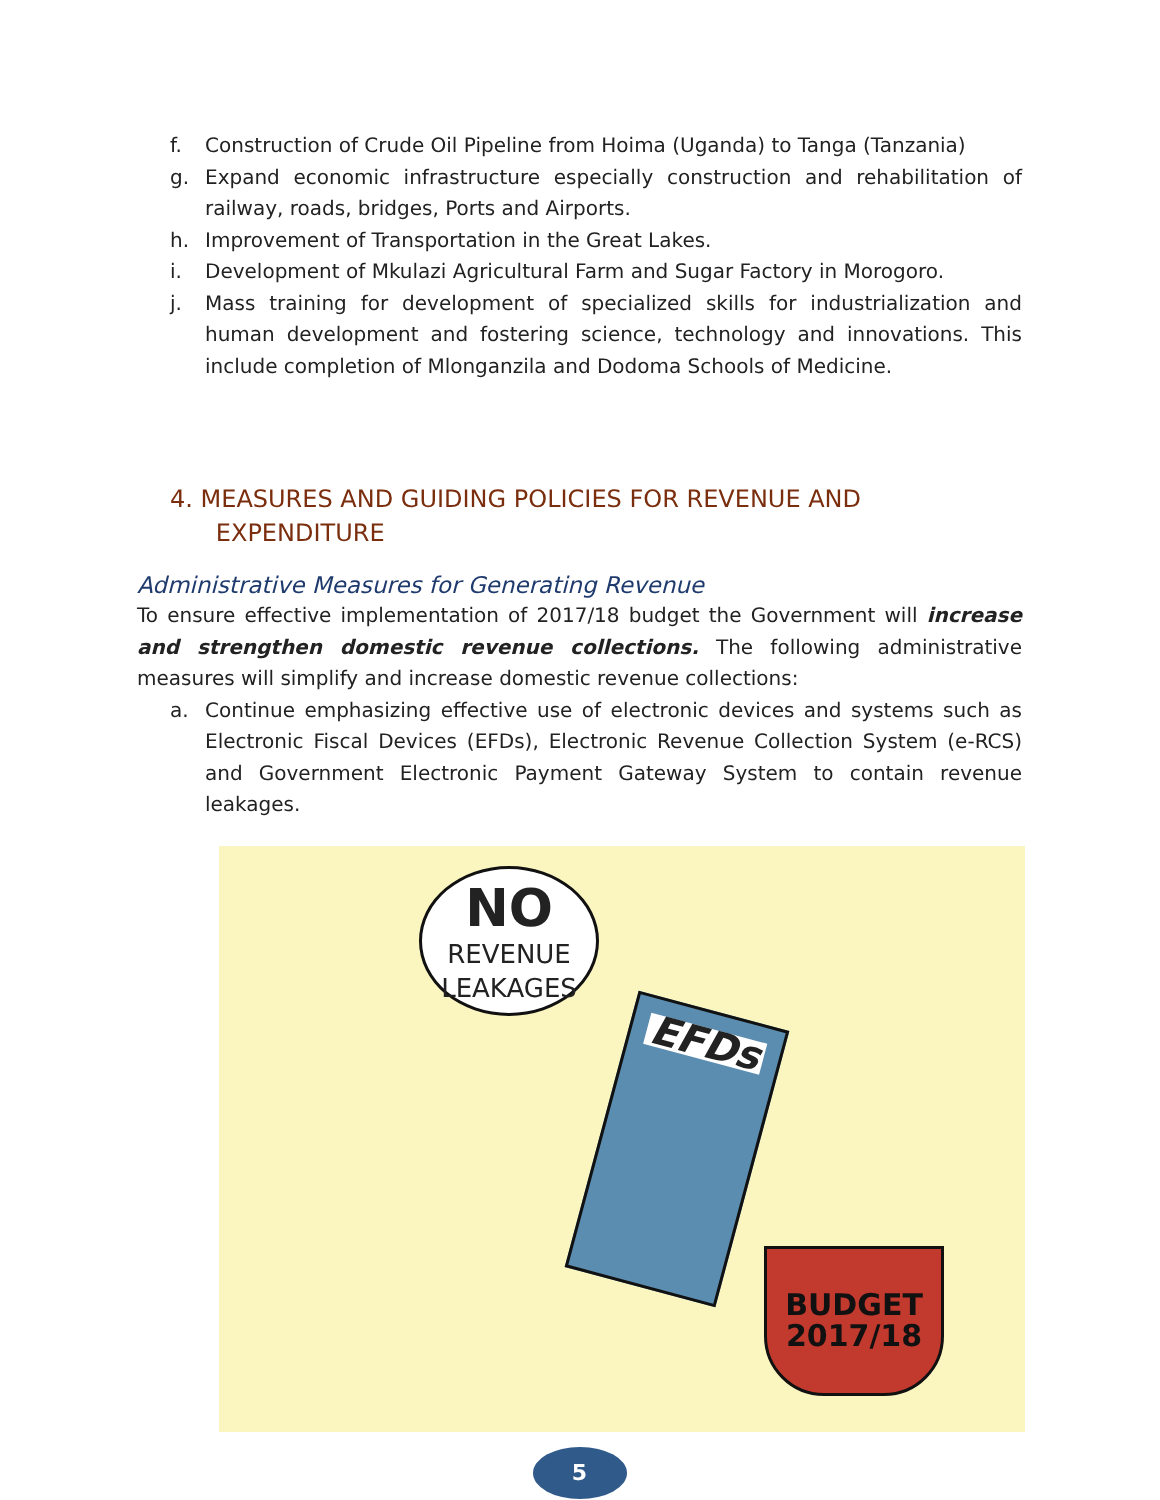f. Construction of Crude Oil Pipeline from Hoima (Uganda) to Tanga (Tanzania)
g. Expand economic infrastructure especially construction and rehabilitation of railway, roads, bridges, Ports and Airports.
h. Improvement of Transportation in the Great Lakes.
i. Development of Mkulazi Agricultural Farm and Sugar Factory in Morogoro.
j. Mass training for development of specialized skills for industrialization and human development and fostering science, technology and innovations. This include completion of Mlonganzila and Dodoma Schools of Medicine.
4. MEASURES AND GUIDING POLICIES FOR REVENUE AND
EXPENDITURE
Administrative Measures for Generating Revenue
To ensure effective implementation of 2017/18 budget the Government will increase and strengthen domestic revenue collections. The following administrative measures will simplify and increase domestic revenue collections:
a. Continue emphasizing effective use of electronic devices and systems such as Electronic Fiscal Devices (EFDs), Electronic Revenue Collection System (e-RCS) and Government Electronic Payment Gateway System to contain revenue leakages.
NO
REVENUE
LEAKAGES
EFDs
BUDGET
2017/18
5